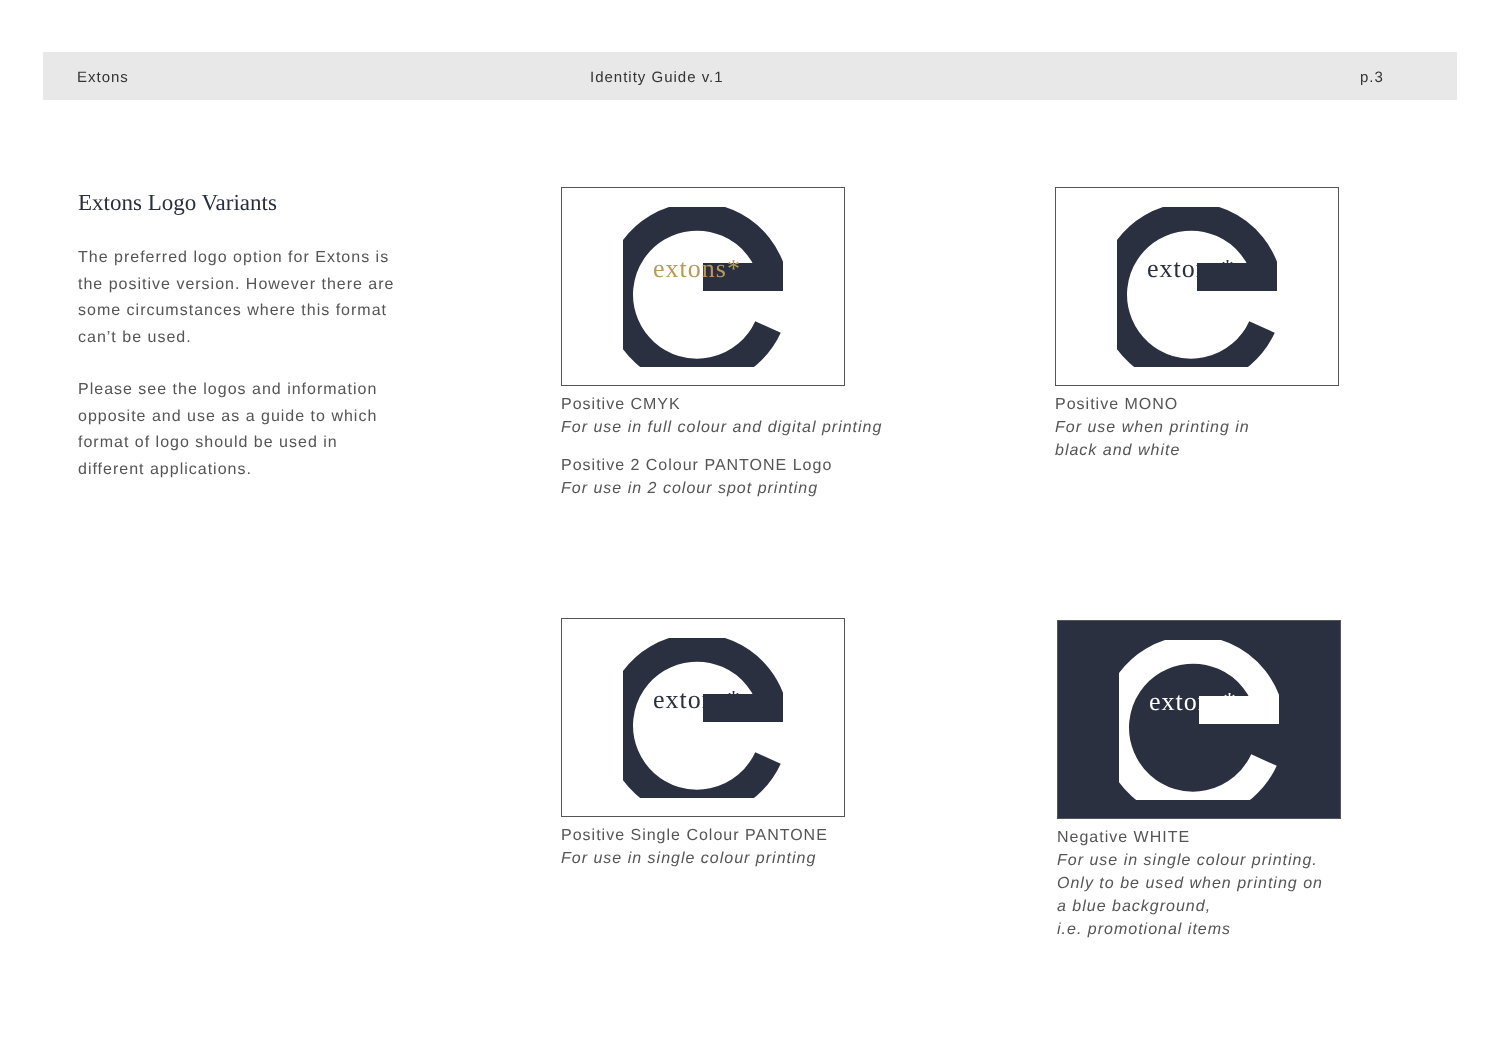Extons Identity Guide v.1 p.3
Extons Logo Variants
The preferred logo option for Extons is the positive version. However there are some circumstances where this format can’t be used.
Please see the logos and information opposite and use as a guide to which format of logo should be used in different applications.
extons*
Positive CMYK
For use in full colour and digital printing
Positive 2 Colour PANTONE Logo
For use in 2 colour spot printing
extons*
Positive MONO
For use when printing in
black and white
extons*
Positive Single Colour PANTONE
For use in single colour printing
extons*
Negative WHITE
For use in single colour printing.
Only to be used when printing on
a blue background,
i.e. promotional items